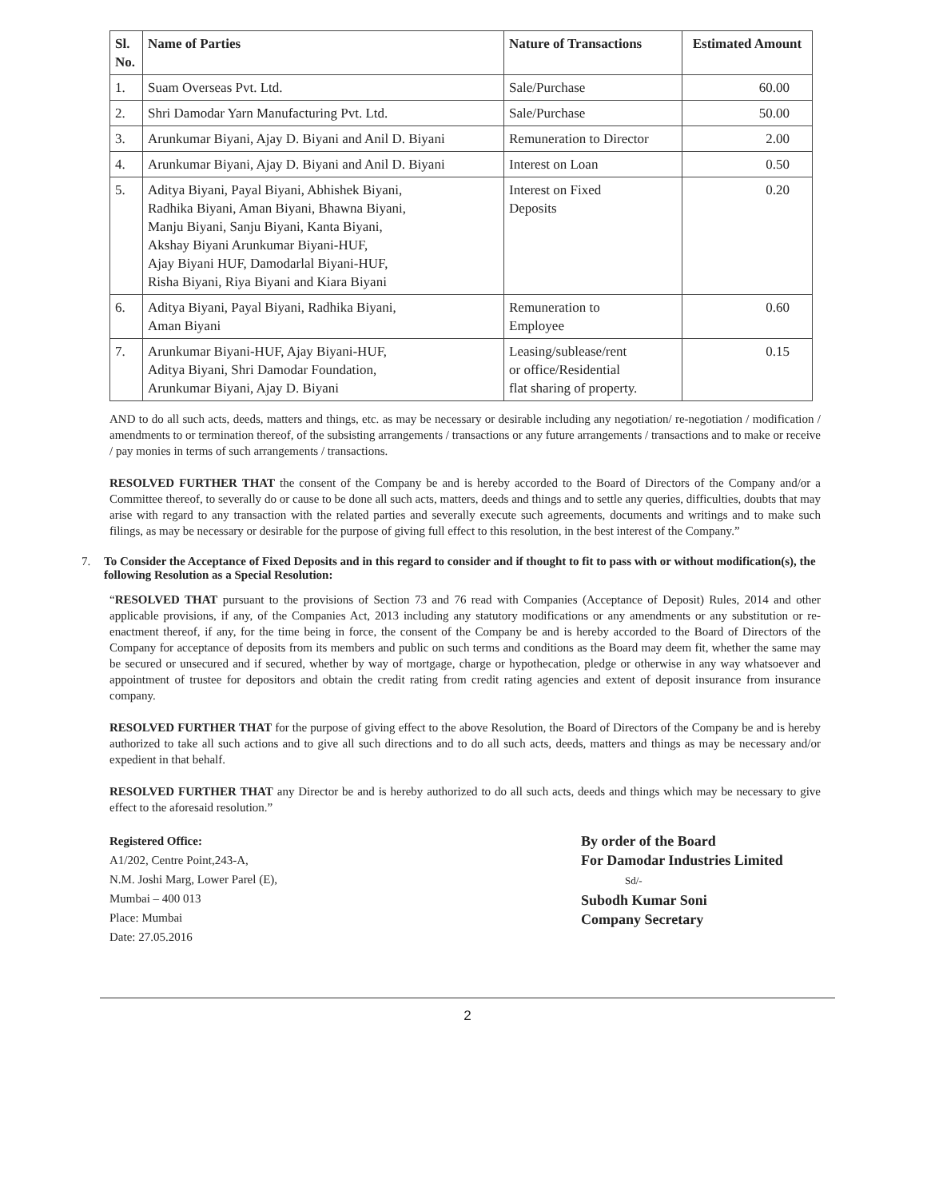| Sl. No. | Name of Parties | Nature of Transactions | Estimated Amount |
| --- | --- | --- | --- |
| 1. | Suam Overseas Pvt. Ltd. | Sale/Purchase | 60.00 |
| 2. | Shri Damodar Yarn Manufacturing Pvt. Ltd. | Sale/Purchase | 50.00 |
| 3. | Arunkumar Biyani, Ajay D. Biyani and Anil D. Biyani | Remuneration to Director | 2.00 |
| 4. | Arunkumar Biyani, Ajay D. Biyani and Anil D. Biyani | Interest on Loan | 0.50 |
| 5. | Aditya Biyani, Payal Biyani, Abhishek Biyani, Radhika Biyani, Aman Biyani, Bhawna Biyani, Manju Biyani, Sanju Biyani, Kanta Biyani, Akshay Biyani Arunkumar Biyani-HUF, Ajay Biyani HUF, Damodarlal Biyani-HUF, Risha Biyani, Riya Biyani and Kiara Biyani | Interest on Fixed Deposits | 0.20 |
| 6. | Aditya Biyani, Payal Biyani, Radhika Biyani, Aman Biyani | Remuneration to Employee | 0.60 |
| 7. | Arunkumar Biyani-HUF, Ajay Biyani-HUF, Aditya Biyani, Shri Damodar Foundation, Arunkumar Biyani, Ajay D. Biyani | Leasing/sublease/rent or office/Residential flat sharing of property. | 0.15 |
AND to do all such acts, deeds, matters and things, etc. as may be necessary or desirable including any negotiation/ re-negotiation / modification / amendments to or termination thereof, of the subsisting arrangements / transactions or any future arrangements / transactions and to make or receive / pay monies in terms of such arrangements / transactions.
RESOLVED FURTHER THAT the consent of the Company be and is hereby accorded to the Board of Directors of the Company and/or a Committee thereof, to severally do or cause to be done all such acts, matters, deeds and things and to settle any queries, difficulties, doubts that may arise with regard to any transaction with the related parties and severally execute such agreements, documents and writings and to make such filings, as may be necessary or desirable for the purpose of giving full effect to this resolution, in the best interest of the Company.”
7. To Consider the Acceptance of Fixed Deposits and in this regard to consider and if thought to fit to pass with or without modification(s), the following Resolution as a Special Resolution:
“RESOLVED THAT pursuant to the provisions of Section 73 and 76 read with Companies (Acceptance of Deposit) Rules, 2014 and other applicable provisions, if any, of the Companies Act, 2013 including any statutory modifications or any amendments or any substitution or re-enactment thereof, if any, for the time being in force, the consent of the Company be and is hereby accorded to the Board of Directors of the Company for acceptance of deposits from its members and public on such terms and conditions as the Board may deem fit, whether the same may be secured or unsecured and if secured, whether by way of mortgage, charge or hypothecation, pledge or otherwise in any way whatsoever and appointment of trustee for depositors and obtain the credit rating from credit rating agencies and extent of deposit insurance from insurance company.
RESOLVED FURTHER THAT for the purpose of giving effect to the above Resolution, the Board of Directors of the Company be and is hereby authorized to take all such actions and to give all such directions and to do all such acts, deeds, matters and things as may be necessary and/or expedient in that behalf.
RESOLVED FURTHER THAT any Director be and is hereby authorized to do all such acts, deeds and things which may be necessary to give effect to the aforesaid resolution.”
Registered Office:
A1/202, Centre Point,243-A,
N.M. Joshi Marg, Lower Parel (E),
Mumbai – 400 013
Place: Mumbai
Date: 27.05.2016
By order of the Board
For Damodar Industries Limited
Sd/-
Subodh Kumar Soni
Company Secretary
2